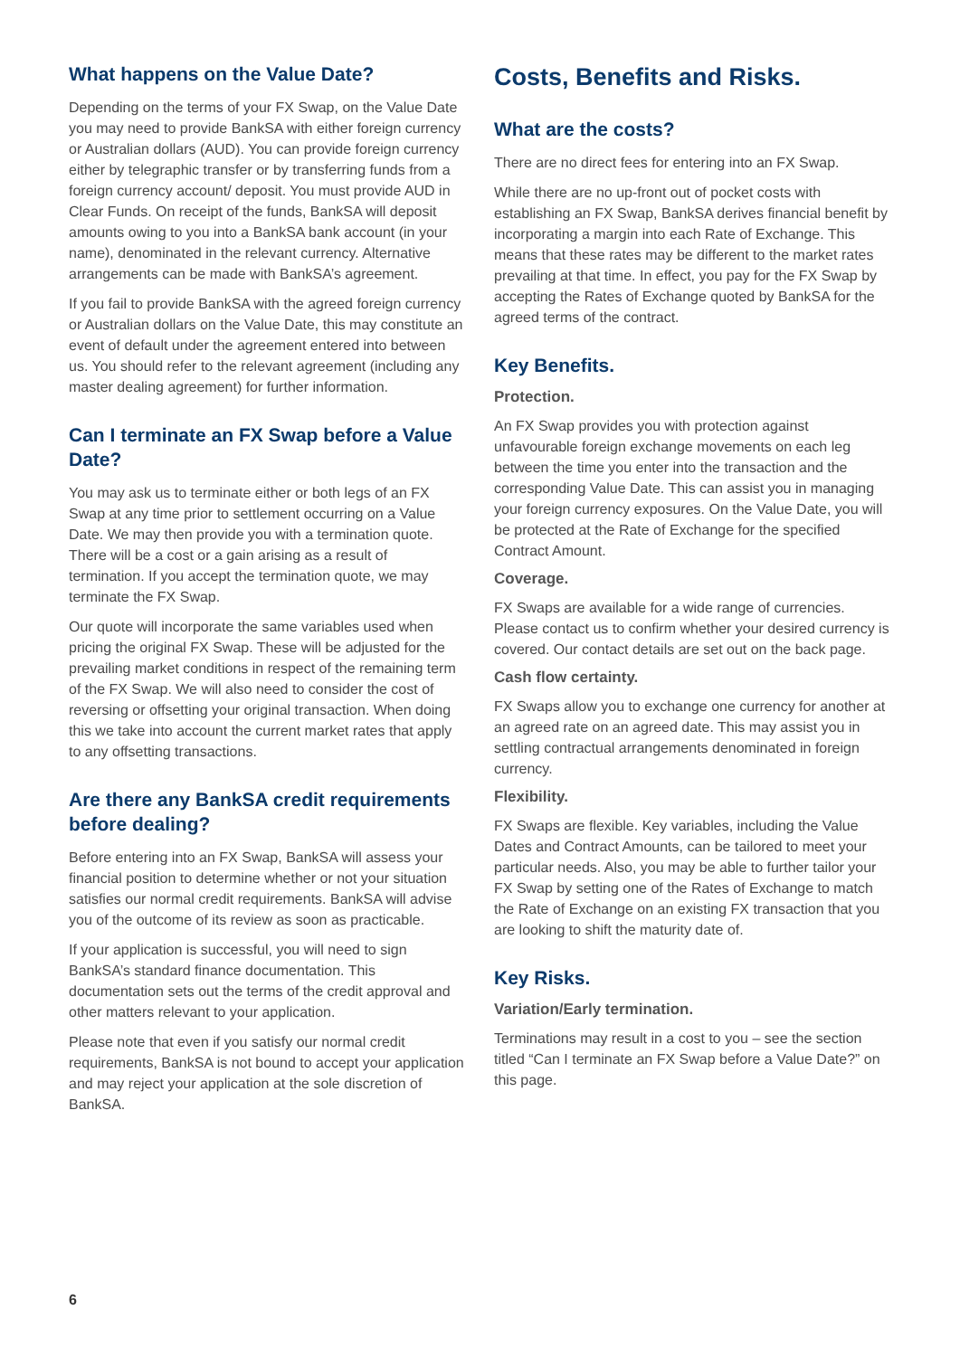What happens on the Value Date?
Depending on the terms of your FX Swap, on the Value Date you may need to provide BankSA with either foreign currency or Australian dollars (AUD). You can provide foreign currency either by telegraphic transfer or by transferring funds from a foreign currency account/ deposit. You must provide AUD in Clear Funds. On receipt of the funds, BankSA will deposit amounts owing to you into a BankSA bank account (in your name), denominated in the relevant currency. Alternative arrangements can be made with BankSA’s agreement.
If you fail to provide BankSA with the agreed foreign currency or Australian dollars on the Value Date, this may constitute an event of default under the agreement entered into between us. You should refer to the relevant agreement (including any master dealing agreement) for further information.
Can I terminate an FX Swap before a Value Date?
You may ask us to terminate either or both legs of an FX Swap at any time prior to settlement occurring on a Value Date. We may then provide you with a termination quote. There will be a cost or a gain arising as a result of termination. If you accept the termination quote, we may terminate the FX Swap.
Our quote will incorporate the same variables used when pricing the original FX Swap. These will be adjusted for the prevailing market conditions in respect of the remaining term of the FX Swap. We will also need to consider the cost of reversing or offsetting your original transaction. When doing this we take into account the current market rates that apply to any offsetting transactions.
Are there any BankSA credit requirements before dealing?
Before entering into an FX Swap, BankSA will assess your financial position to determine whether or not your situation satisfies our normal credit requirements. BankSA will advise you of the outcome of its review as soon as practicable.
If your application is successful, you will need to sign BankSA’s standard finance documentation. This documentation sets out the terms of the credit approval and other matters relevant to your application.
Please note that even if you satisfy our normal credit requirements, BankSA is not bound to accept your application and may reject your application at the sole discretion of BankSA.
Costs, Benefits and Risks.
What are the costs?
There are no direct fees for entering into an FX Swap.
While there are no up-front out of pocket costs with establishing an FX Swap, BankSA derives financial benefit by incorporating a margin into each Rate of Exchange. This means that these rates may be different to the market rates prevailing at that time. In effect, you pay for the FX Swap by accepting the Rates of Exchange quoted by BankSA for the agreed terms of the contract.
Key Benefits.
Protection.
An FX Swap provides you with protection against unfavourable foreign exchange movements on each leg between the time you enter into the transaction and the corresponding Value Date. This can assist you in managing your foreign currency exposures. On the Value Date, you will be protected at the Rate of Exchange for the specified Contract Amount.
Coverage.
FX Swaps are available for a wide range of currencies. Please contact us to confirm whether your desired currency is covered. Our contact details are set out on the back page.
Cash flow certainty.
FX Swaps allow you to exchange one currency for another at an agreed rate on an agreed date. This may assist you in settling contractual arrangements denominated in foreign currency.
Flexibility.
FX Swaps are flexible. Key variables, including the Value Dates and Contract Amounts, can be tailored to meet your particular needs. Also, you may be able to further tailor your FX Swap by setting one of the Rates of Exchange to match the Rate of Exchange on an existing FX transaction that you are looking to shift the maturity date of.
Key Risks.
Variation/Early termination.
Terminations may result in a cost to you – see the section titled “Can I terminate an FX Swap before a Value Date?” on this page.
6